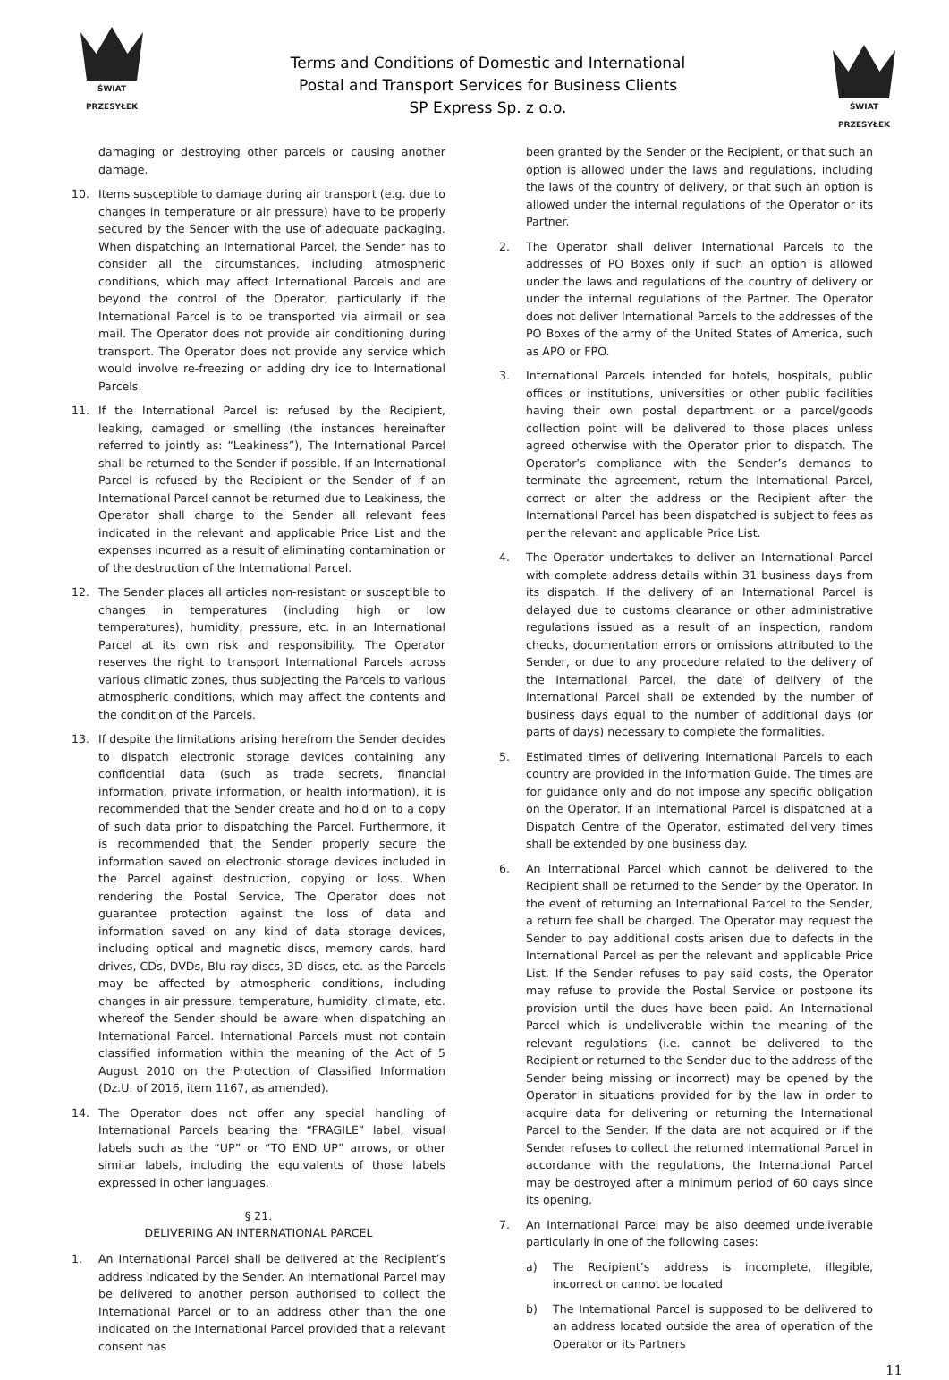ŚWIAT PRZESYŁEK
Terms and Conditions of Domestic and International
Postal and Transport Services for Business Clients
SP Express Sp. z o.o.
ŚWIAT PRZESYŁEK
damaging or destroying other parcels or causing another damage.
10. Items susceptible to damage during air transport (e.g. due to changes in temperature or air pressure) have to be properly secured by the Sender with the use of adequate packaging. When dispatching an International Parcel, the Sender has to consider all the circumstances, including atmospheric conditions, which may affect International Parcels and are beyond the control of the Operator, particularly if the International Parcel is to be transported via airmail or sea mail. The Operator does not provide air conditioning during transport. The Operator does not provide any service which would involve re-freezing or adding dry ice to International Parcels.
11. If the International Parcel is: refused by the Recipient, leaking, damaged or smelling (the instances hereinafter referred to jointly as: “Leakiness”), The International Parcel shall be returned to the Sender if possible. If an International Parcel is refused by the Recipient or the Sender of if an International Parcel cannot be returned due to Leakiness, the Operator shall charge to the Sender all relevant fees indicated in the relevant and applicable Price List and the expenses incurred as a result of eliminating contamination or of the destruction of the International Parcel.
12. The Sender places all articles non-resistant or susceptible to changes in temperatures (including high or low temperatures), humidity, pressure, etc. in an International Parcel at its own risk and responsibility. The Operator reserves the right to transport International Parcels across various climatic zones, thus subjecting the Parcels to various atmospheric conditions, which may affect the contents and the condition of the Parcels.
13. If despite the limitations arising herefrom the Sender decides to dispatch electronic storage devices containing any confidential data (such as trade secrets, financial information, private information, or health information), it is recommended that the Sender create and hold on to a copy of such data prior to dispatching the Parcel. Furthermore, it is recommended that the Sender properly secure the information saved on electronic storage devices included in the Parcel against destruction, copying or loss. When rendering the Postal Service, The Operator does not guarantee protection against the loss of data and information saved on any kind of data storage devices, including optical and magnetic discs, memory cards, hard drives, CDs, DVDs, Blu-ray discs, 3D discs, etc. as the Parcels may be affected by atmospheric conditions, including changes in air pressure, temperature, humidity, climate, etc. whereof the Sender should be aware when dispatching an International Parcel. International Parcels must not contain classified information within the meaning of the Act of 5 August 2010 on the Protection of Classified Information (Dz.U. of 2016, item 1167, as amended).
14. The Operator does not offer any special handling of International Parcels bearing the “FRAGILE” label, visual labels such as the “UP” or “TO END UP” arrows, or other similar labels, including the equivalents of those labels expressed in other languages.
§ 21.
DELIVERING AN INTERNATIONAL PARCEL
1. An International Parcel shall be delivered at the Recipient’s address indicated by the Sender. An International Parcel may be delivered to another person authorised to collect the International Parcel or to an address other than the one indicated on the International Parcel provided that a relevant consent has
been granted by the Sender or the Recipient, or that such an option is allowed under the laws and regulations, including the laws of the country of delivery, or that such an option is allowed under the internal regulations of the Operator or its Partner.
2. The Operator shall deliver International Parcels to the addresses of PO Boxes only if such an option is allowed under the laws and regulations of the country of delivery or under the internal regulations of the Partner. The Operator does not deliver International Parcels to the addresses of the PO Boxes of the army of the United States of America, such as APO or FPO.
3. International Parcels intended for hotels, hospitals, public offices or institutions, universities or other public facilities having their own postal department or a parcel/goods collection point will be delivered to those places unless agreed otherwise with the Operator prior to dispatch. The Operator’s compliance with the Sender’s demands to terminate the agreement, return the International Parcel, correct or alter the address or the Recipient after the International Parcel has been dispatched is subject to fees as per the relevant and applicable Price List.
4. The Operator undertakes to deliver an International Parcel with complete address details within 31 business days from its dispatch. If the delivery of an International Parcel is delayed due to customs clearance or other administrative regulations issued as a result of an inspection, random checks, documentation errors or omissions attributed to the Sender, or due to any procedure related to the delivery of the International Parcel, the date of delivery of the International Parcel shall be extended by the number of business days equal to the number of additional days (or parts of days) necessary to complete the formalities.
5. Estimated times of delivering International Parcels to each country are provided in the Information Guide. The times are for guidance only and do not impose any specific obligation on the Operator. If an International Parcel is dispatched at a Dispatch Centre of the Operator, estimated delivery times shall be extended by one business day.
6. An International Parcel which cannot be delivered to the Recipient shall be returned to the Sender by the Operator. In the event of returning an International Parcel to the Sender, a return fee shall be charged. The Operator may request the Sender to pay additional costs arisen due to defects in the International Parcel as per the relevant and applicable Price List. If the Sender refuses to pay said costs, the Operator may refuse to provide the Postal Service or postpone its provision until the dues have been paid. An International Parcel which is undeliverable within the meaning of the relevant regulations (i.e. cannot be delivered to the Recipient or returned to the Sender due to the address of the Sender being missing or incorrect) may be opened by the Operator in situations provided for by the law in order to acquire data for delivering or returning the International Parcel to the Sender. If the data are not acquired or if the Sender refuses to collect the returned International Parcel in accordance with the regulations, the International Parcel may be destroyed after a minimum period of 60 days since its opening.
7. An International Parcel may be also deemed undeliverable particularly in one of the following cases:
a) The Recipient’s address is incomplete, illegible, incorrect or cannot be located
b) The International Parcel is supposed to be delivered to an address located outside the area of operation of the Operator or its Partners
11